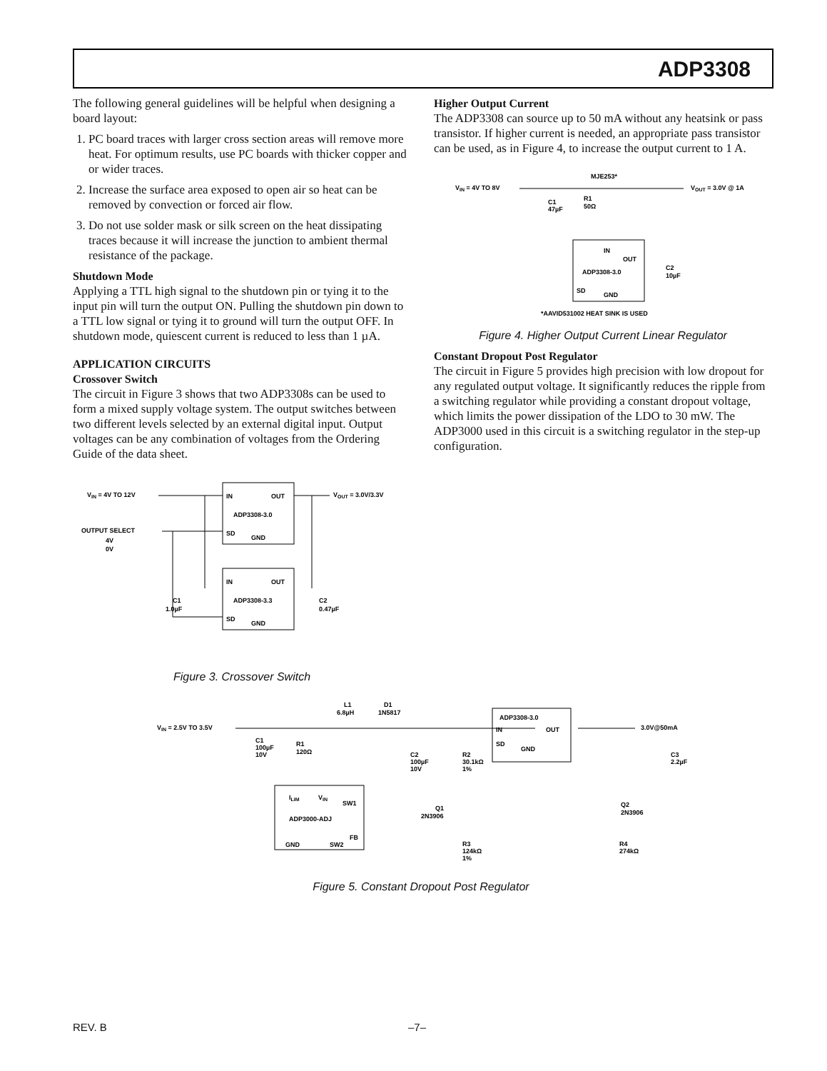ADP3308
The following general guidelines will be helpful when designing a board layout:
1. PC board traces with larger cross section areas will remove more heat. For optimum results, use PC boards with thicker copper and or wider traces.
2. Increase the surface area exposed to open air so heat can be removed by convection or forced air flow.
3. Do not use solder mask or silk screen on the heat dissipating traces because it will increase the junction to ambient thermal resistance of the package.
Shutdown Mode
Applying a TTL high signal to the shutdown pin or tying it to the input pin will turn the output ON. Pulling the shutdown pin down to a TTL low signal or tying it to ground will turn the output OFF. In shutdown mode, quiescent current is reduced to less than 1 µA.
APPLICATION CIRCUITS
Crossover Switch
The circuit in Figure 3 shows that two ADP3308s can be used to form a mixed supply voltage system. The output switches between two different levels selected by an external digital input. Output voltages can be any combination of voltages from the Ordering Guide of the data sheet.
VIN = 4V TO 12V
IN
OUT
ADP3308-3.0
SD
GND
VOUT = 3.0V/3.3V
OUTPUT SELECT
4V
0V
IN
OUT
ADP3308-3.3
SD
GND
C1
1.0µF
C2
0.47µF
Figure 3. Crossover Switch
Higher Output Current
The ADP3308 can source up to 50 mA without any heatsink or pass transistor. If higher current is needed, an appropriate pass transistor can be used, as in Figure 4, to increase the output current to 1 A.
VIN = 4V TO 8V
MJE253*
VOUT = 3.0V @ 1A
C1
47µF
R1
50Ω
IN
OUT
ADP3308-3.0
SD
GND
C2
10µF
*AAVID531002 HEAT SINK IS USED
Figure 4. Higher Output Current Linear Regulator
Constant Dropout Post Regulator
The circuit in Figure 5 provides high precision with low dropout for any regulated output voltage. It significantly reduces the ripple from a switching regulator while providing a constant dropout voltage, which limits the power dissipation of the LDO to 30 mW. The ADP3000 used in this circuit is a switching regulator in the step-up configuration.
VIN = 2.5V TO 3.5V
3.0V@50mA
C1
100µF
10V
R1
120Ω
L1
6.8µH
D1
1N5817
ILIM
VIN
SW1
ADP3000-ADJ
FB
GND
SW2
C2
100µF
10V
R2
30.1kΩ
1%
Q1
2N3906
R3
124kΩ
1%
ADP3308-3.0
IN
OUT
SD
GND
Q2
2N3906
R4
274kΩ
C3
2.2µF
Figure 5. Constant Dropout Post Regulator
REV. B –7–